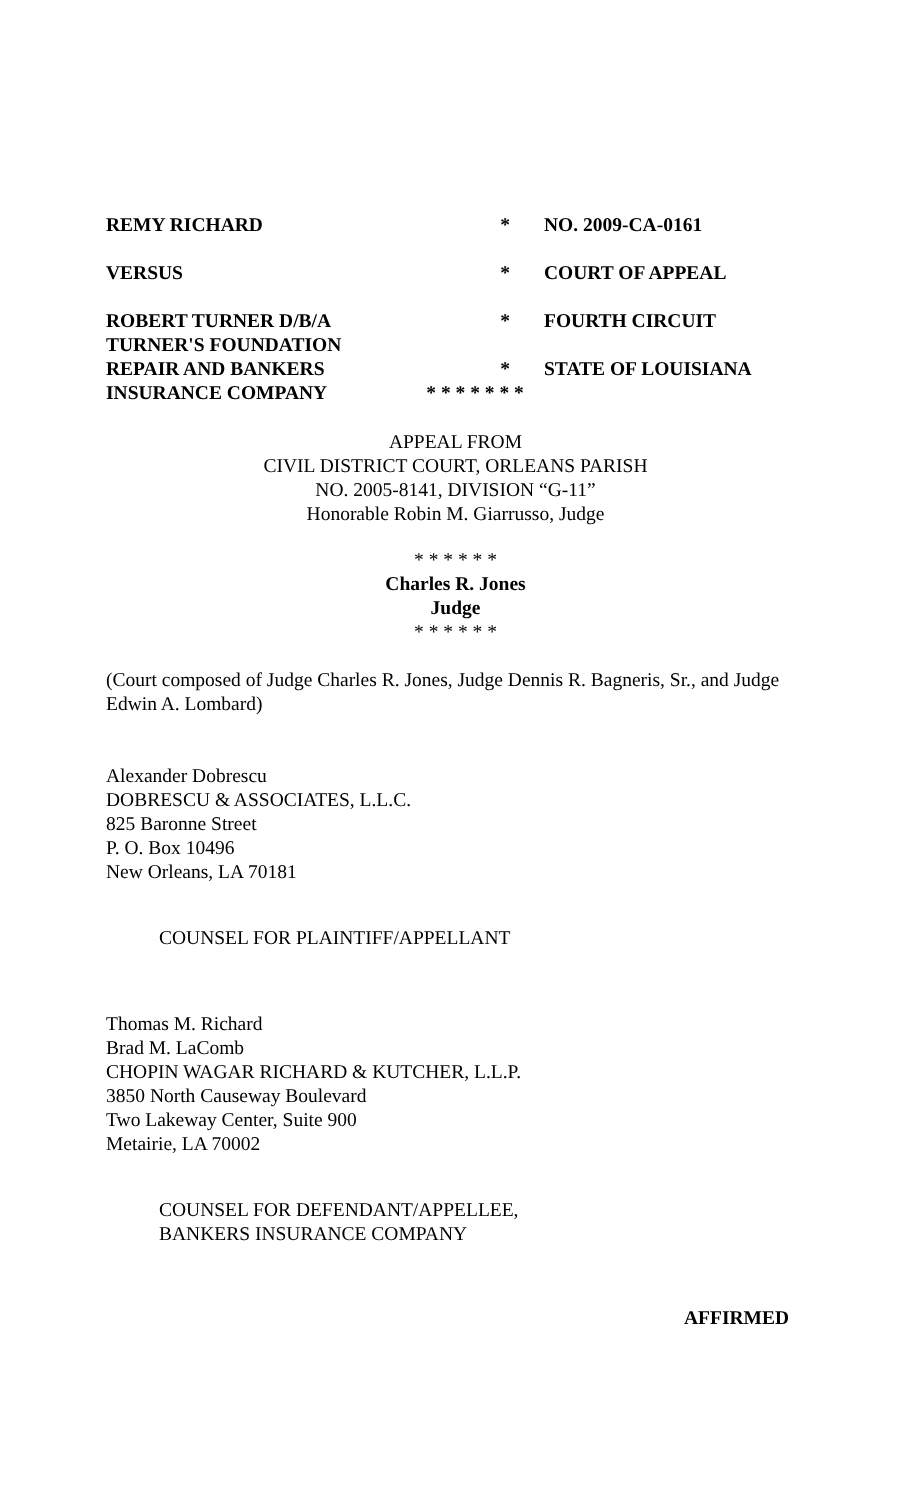| REMY RICHARD | * | NO. 2009-CA-0161 |
| VERSUS | * | COURT OF APPEAL |
| ROBERT TURNER D/B/A TURNER'S FOUNDATION | * | FOURTH CIRCUIT |
| REPAIR AND BANKERS INSURANCE COMPANY | * * * * * * * * | STATE OF LOUISIANA |
APPEAL FROM
CIVIL DISTRICT COURT, ORLEANS PARISH
NO. 2005-8141, DIVISION “G-11”
Honorable Robin M. Giarrusso, Judge
* * * * * *
Charles R. Jones
Judge
* * * * * *
(Court composed of Judge Charles R. Jones, Judge Dennis R. Bagneris, Sr., and Judge Edwin A. Lombard)
Alexander Dobrescu
DOBRESCU & ASSOCIATES, L.L.C.
825 Baronne Street
P. O. Box 10496
New Orleans, LA 70181
COUNSEL FOR PLAINTIFF/APPELLANT
Thomas M. Richard
Brad M. LaComb
CHOPIN WAGAR RICHARD & KUTCHER, L.L.P.
3850 North Causeway Boulevard
Two Lakeway Center, Suite 900
Metairie, LA 70002
COUNSEL FOR DEFENDANT/APPELLEE,
BANKERS INSURANCE COMPANY
AFFIRMED